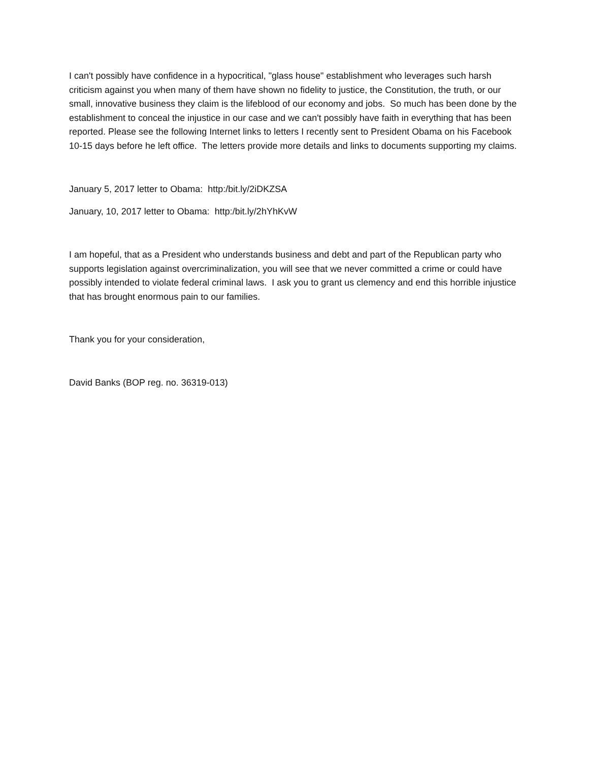I can't possibly have confidence in a hypocritical, "glass house" establishment who leverages such harsh criticism against you when many of them have shown no fidelity to justice, the Constitution, the truth, or our small, innovative business they claim is the lifeblood of our economy and jobs. So much has been done by the establishment to conceal the injustice in our case and we can't possibly have faith in everything that has been reported. Please see the following Internet links to letters I recently sent to President Obama on his Facebook 10-15 days before he left office. The letters provide more details and links to documents supporting my claims.
January 5, 2017 letter to Obama: http:/bit.ly/2iDKZSA
January, 10, 2017 letter to Obama: http:/bit.ly/2hYhKvW
I am hopeful, that as a President who understands business and debt and part of the Republican party who supports legislation against overcriminalization, you will see that we never committed a crime or could have possibly intended to violate federal criminal laws. I ask you to grant us clemency and end this horrible injustice that has brought enormous pain to our families.
Thank you for your consideration,
David Banks (BOP reg. no. 36319-013)